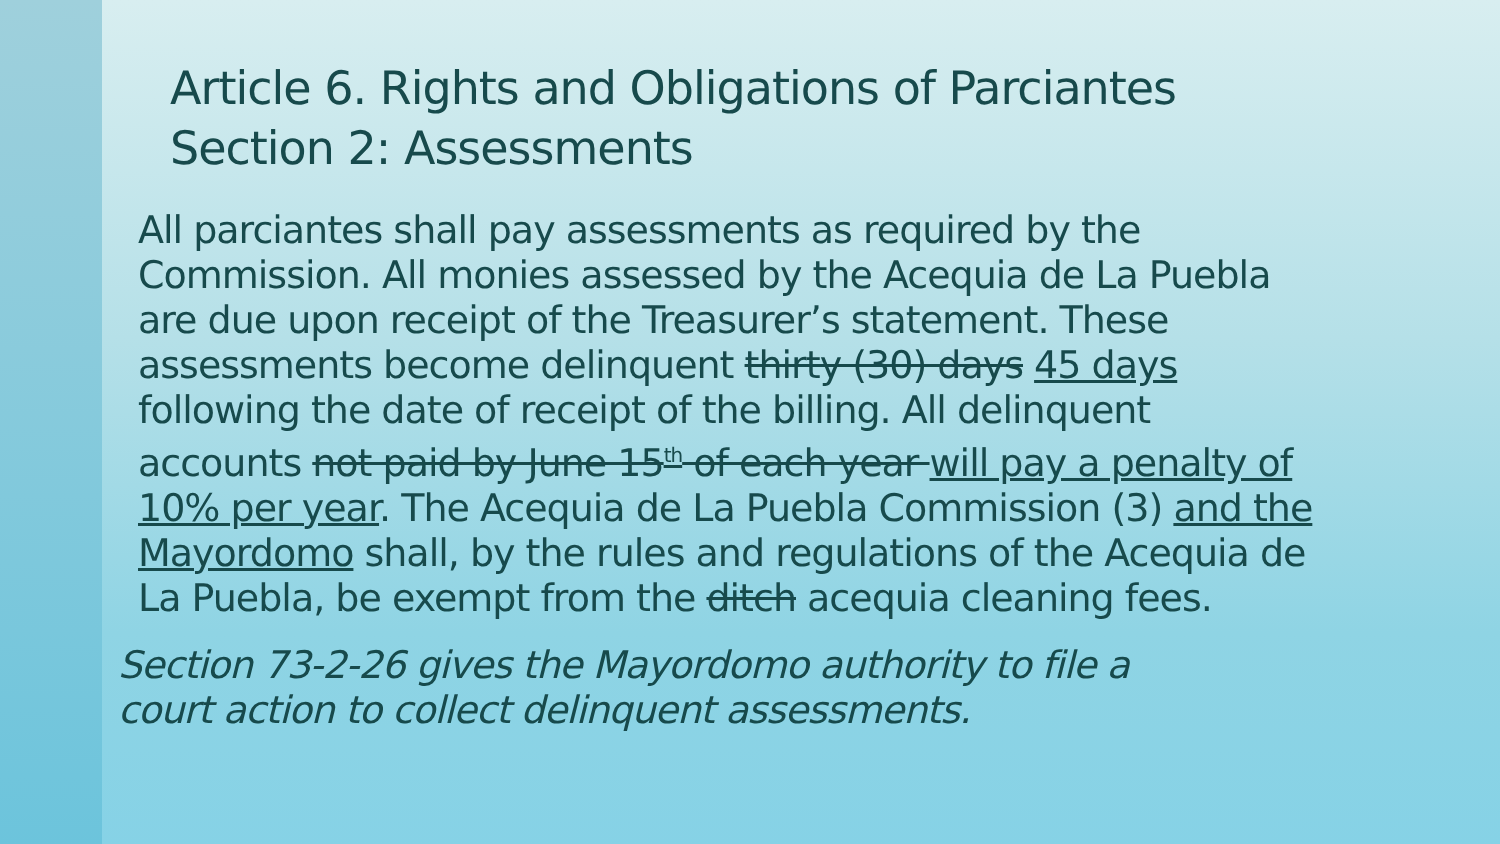Article 6. Rights and Obligations of Parciantes
Section 2: Assessments
All parciantes shall pay assessments as required by the Commission. All monies assessed by the Acequia de La Puebla are due upon receipt of the Treasurer’s statement. These assessments become delinquent thirty (30) days 45 days following the date of receipt of the billing. All delinquent accounts not paid by June 15<sup>th</sup> of each year will pay a penalty of 10% per year. The Acequia de La Puebla Commission (3) and the Mayordomo shall, by the rules and regulations of the Acequia de La Puebla, be exempt from the ditch acequia cleaning fees.
Section 73-2-26 gives the Mayordomo authority to file a
court action to collect delinquent assessments.